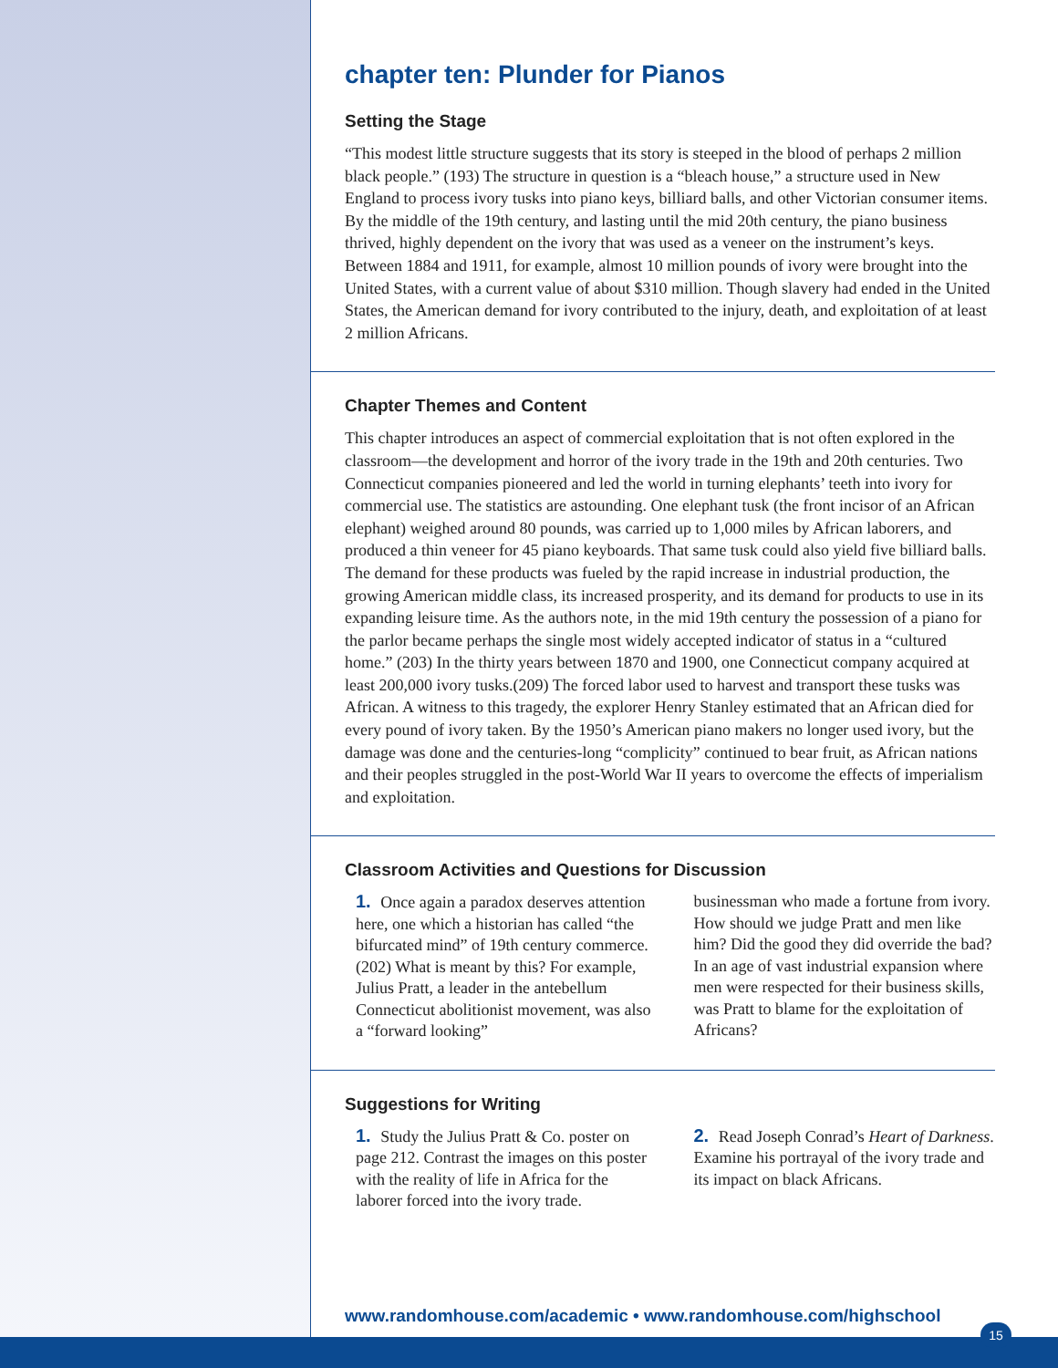chapter ten: Plunder for Pianos
Setting the Stage
“This modest little structure suggests that its story is steeped in the blood of perhaps 2 million black people.” (193) The structure in question is a “bleach house,” a structure used in New England to process ivory tusks into piano keys, billiard balls, and other Victorian consumer items. By the middle of the 19th century, and lasting until the mid 20th century, the piano business thrived, highly dependent on the ivory that was used as a veneer on the instrument’s keys. Between 1884 and 1911, for example, almost 10 million pounds of ivory were brought into the United States, with a current value of about $310 million. Though slavery had ended in the United States, the American demand for ivory contributed to the injury, death, and exploitation of at least 2 million Africans.
Chapter Themes and Content
This chapter introduces an aspect of commercial exploitation that is not often explored in the classroom—the development and horror of the ivory trade in the 19th and 20th centuries. Two Connecticut companies pioneered and led the world in turning elephants’ teeth into ivory for commercial use. The statistics are astounding. One elephant tusk (the front incisor of an African elephant) weighed around 80 pounds, was carried up to 1,000 miles by African laborers, and produced a thin veneer for 45 piano keyboards. That same tusk could also yield five billiard balls. The demand for these products was fueled by the rapid increase in industrial production, the growing American middle class, its increased prosperity, and its demand for products to use in its expanding leisure time. As the authors note, in the mid 19th century the possession of a piano for the parlor became perhaps the single most widely accepted indicator of status in a “cultured home.” (203) In the thirty years between 1870 and 1900, one Connecticut company acquired at least 200,000 ivory tusks.(209) The forced labor used to harvest and transport these tusks was African. A witness to this tragedy, the explorer Henry Stanley estimated that an African died for every pound of ivory taken. By the 1950’s American piano makers no longer used ivory, but the damage was done and the centuries-long “complicity” continued to bear fruit, as African nations and their peoples struggled in the post-World War II years to overcome the effects of imperialism and exploitation.
Classroom Activities and Questions for Discussion
1. Once again a paradox deserves attention here, one which a historian has called “the bifurcated mind” of 19th century commerce. (202) What is meant by this? For example, Julius Pratt, a leader in the antebellum Connecticut abolitionist movement, was also a “forward looking”
businessman who made a fortune from ivory. How should we judge Pratt and men like him? Did the good they did override the bad? In an age of vast industrial expansion where men were respected for their business skills, was Pratt to blame for the exploitation of Africans?
Suggestions for Writing
1. Study the Julius Pratt & Co. poster on page 212. Contrast the images on this poster with the reality of life in Africa for the laborer forced into the ivory trade.
2. Read Joseph Conrad’s Heart of Darkness. Examine his portrayal of the ivory trade and its impact on black Africans.
www.randomhouse.com/academic • www.randomhouse.com/highschool
15